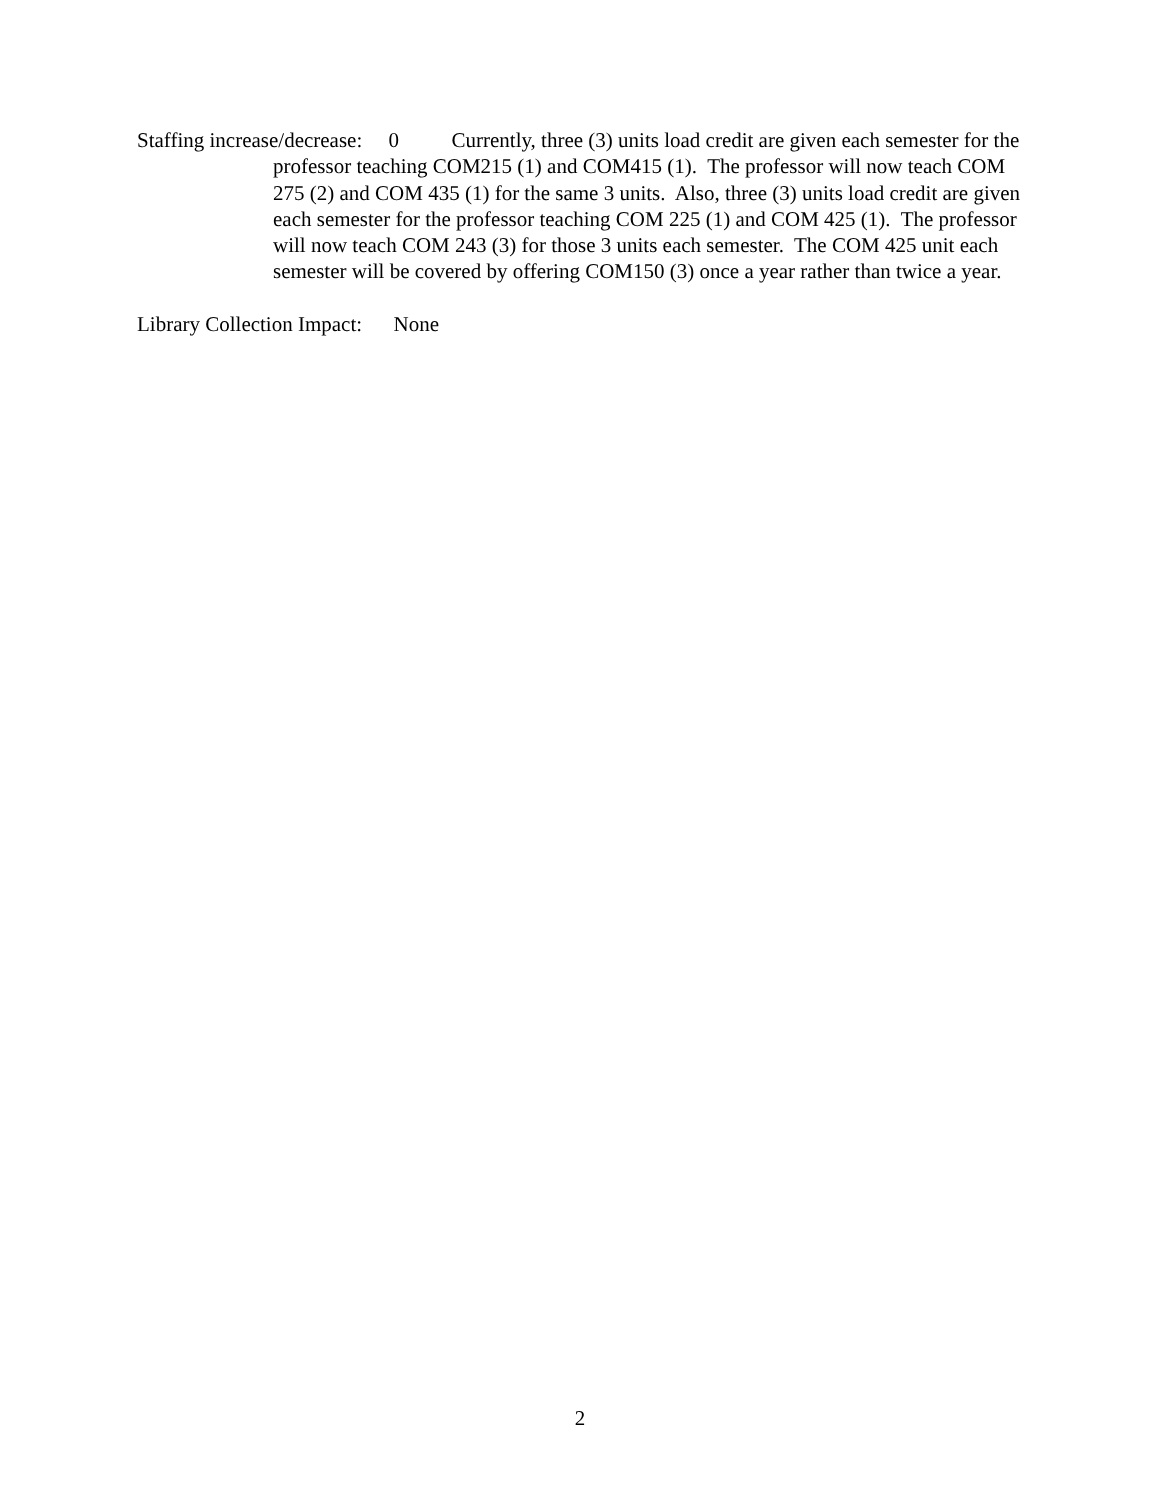Staffing increase/decrease: 0 Currently, three (3) units load credit are given each semester for the professor teaching COM215 (1) and COM415 (1). The professor will now teach COM 275 (2) and COM 435 (1) for the same 3 units. Also, three (3) units load credit are given each semester for the professor teaching COM 225 (1) and COM 425 (1). The professor will now teach COM 243 (3) for those 3 units each semester. The COM 425 unit each semester will be covered by offering COM150 (3) once a year rather than twice a year.
Library Collection Impact: None
2